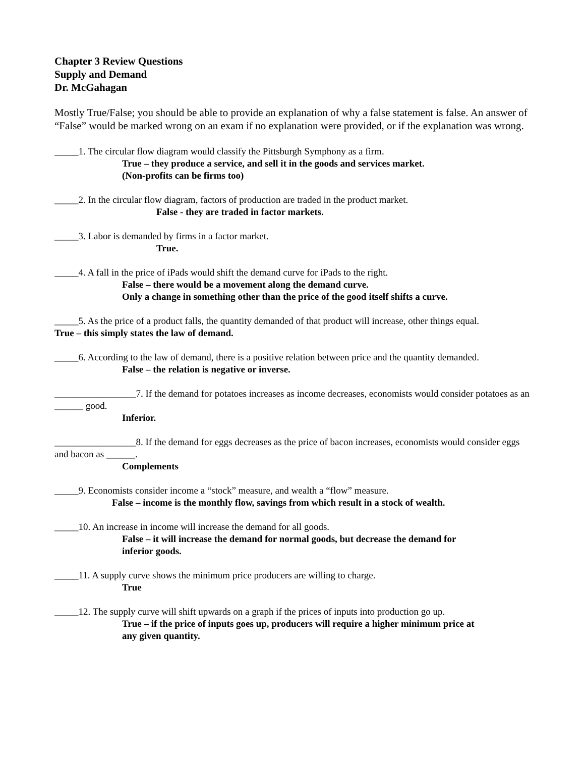Chapter 3 Review Questions
Supply and Demand
Dr. McGahagan
Mostly True/False; you should be able to provide an explanation of why a false statement is false. An answer of “False” would be marked wrong on an exam if no explanation were provided, or if the explanation was wrong.
_____1. The circular flow diagram would classify the Pittsburgh Symphony as a firm.
True – they produce a service, and sell it in the goods and services market.
(Non-profits can be firms too)
_____2. In the circular flow diagram, factors of production are traded in the product market.
False - they are traded in factor markets.
_____3. Labor is demanded by firms in a factor market.
True.
_____4. A fall in the price of iPads would shift the demand curve for iPads to the right.
False – there would be a movement along the demand curve.
Only a change in something other than the price of the good itself shifts a curve.
_____5. As the price of a product falls, the quantity demanded of that product will increase, other things equal.
True – this simply states the law of demand.
_____6. According to the law of demand, there is a positive relation between price and the quantity demanded.
False – the relation is negative or inverse.
_________________7. If the demand for potatoes increases as income decreases, economists would consider potatoes as an ______ good.
Inferior.
_________________8. If the demand for eggs decreases as the price of bacon increases, economists would consider eggs and bacon as ______.
Complements
_____9. Economists consider income a “stock” measure, and wealth a “flow” measure.
False – income is the monthly flow, savings from which result in a stock of wealth.
_____10. An increase in income will increase the demand for all goods.
False – it will increase the demand for normal goods, but decrease the demand for
inferior goods.
_____11. A supply curve shows the minimum price producers are willing to charge.
True
_____12. The supply curve will shift upwards on a graph if the prices of inputs into production go up.
True – if the price of inputs goes up, producers will require a higher minimum price at
any given quantity.